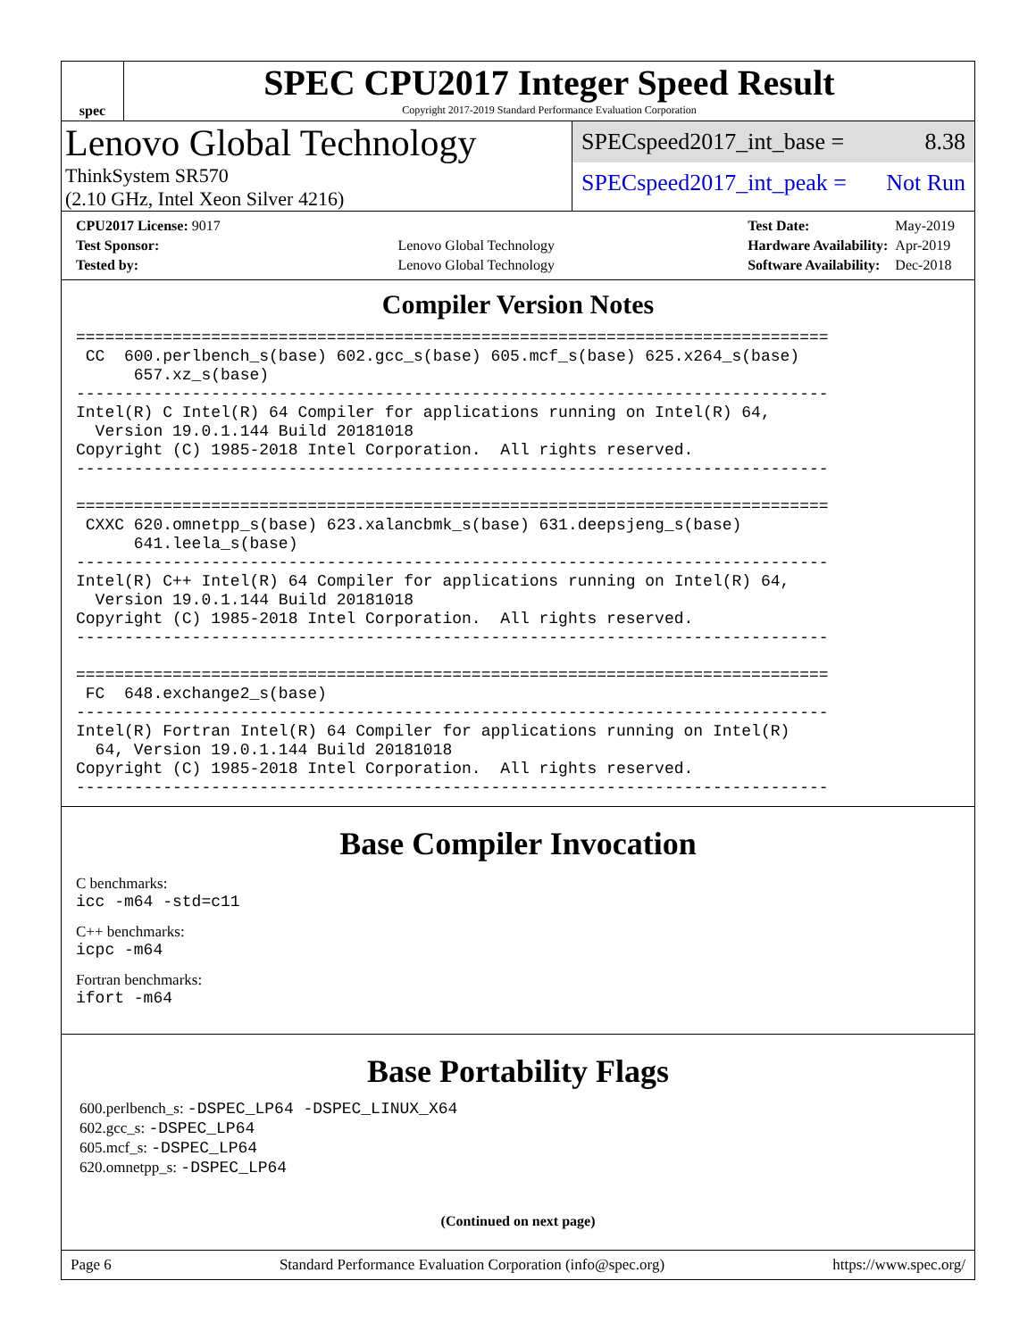spec
SPEC CPU2017 Integer Speed Result
Copyright 2017-2019 Standard Performance Evaluation Corporation
Lenovo Global Technology
ThinkSystem SR570
(2.10 GHz, Intel Xeon Silver 4216)
SPECspeed2017_int_base = 8.38
SPECspeed2017_int_peak = Not Run
| CPU2017 License: 9017 | |
| Test Sponsor: | Lenovo Global Technology |
| Tested by: | Lenovo Global Technology |
| Test Date: | May-2019 |
| Hardware Availability: | Apr-2019 |
| Software Availability: | Dec-2018 |
Compiler Version Notes
==============================================================================
 CC  600.perlbench_s(base) 602.gcc_s(base) 605.mcf_s(base) 625.x264_s(base)
      657.xz_s(base)
------------------------------------------------------------------------------
Intel(R) C Intel(R) 64 Compiler for applications running on Intel(R) 64,
  Version 19.0.1.144 Build 20181018
Copyright (C) 1985-2018 Intel Corporation.  All rights reserved.
------------------------------------------------------------------------------

==============================================================================
 CXXC 620.omnetpp_s(base) 623.xalancbmk_s(base) 631.deepsjeng_s(base)
      641.leela_s(base)
------------------------------------------------------------------------------
Intel(R) C++ Intel(R) 64 Compiler for applications running on Intel(R) 64,
  Version 19.0.1.144 Build 20181018
Copyright (C) 1985-2018 Intel Corporation.  All rights reserved.
------------------------------------------------------------------------------

==============================================================================
 FC  648.exchange2_s(base)
------------------------------------------------------------------------------
Intel(R) Fortran Intel(R) 64 Compiler for applications running on Intel(R)
  64, Version 19.0.1.144 Build 20181018
Copyright (C) 1985-2018 Intel Corporation.  All rights reserved.
------------------------------------------------------------------------------
Base Compiler Invocation
C benchmarks:
icc -m64 -std=c11
C++ benchmarks:
icpc -m64
Fortran benchmarks:
ifort -m64
Base Portability Flags
600.perlbench_s: -DSPEC_LP64 -DSPEC_LINUX_X64
602.gcc_s: -DSPEC_LP64
605.mcf_s: -DSPEC_LP64
620.omnetpp_s: -DSPEC_LP64
(Continued on next page)
Page 6 Standard Performance Evaluation Corporation (info@spec.org) https://www.spec.org/